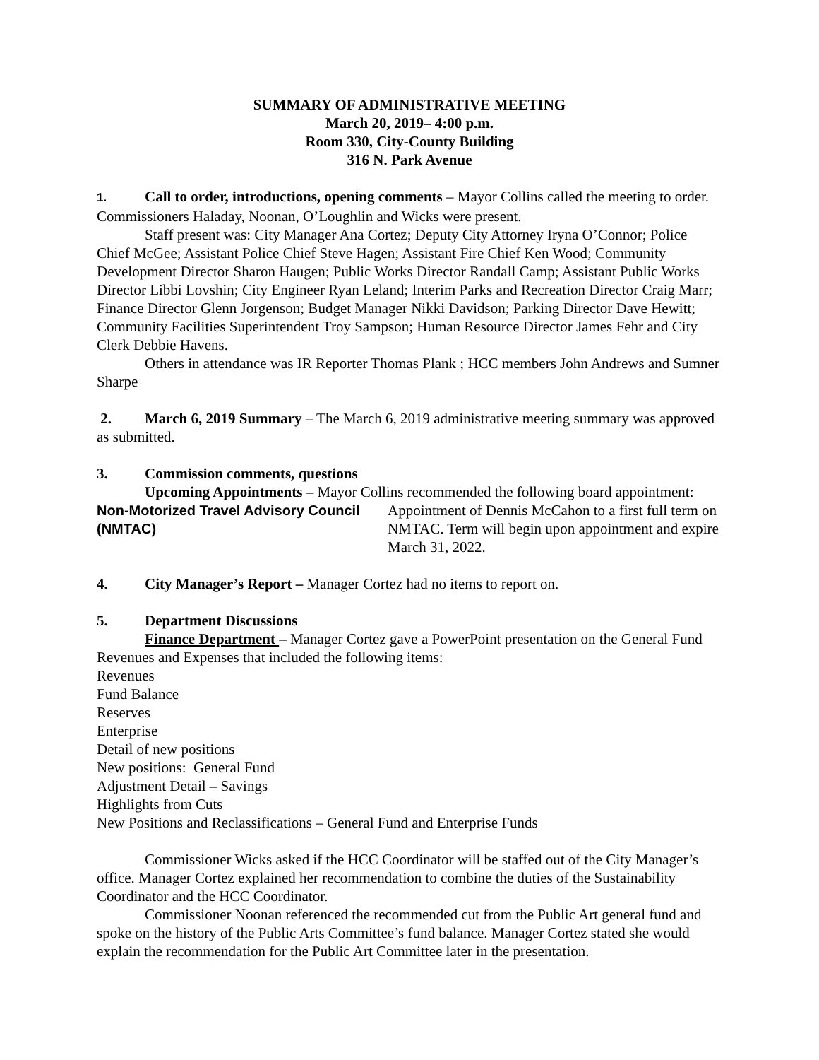SUMMARY OF ADMINISTRATIVE MEETING
March 20, 2019– 4:00 p.m.
Room 330, City-County Building
316 N. Park Avenue
1. Call to order, introductions, opening comments – Mayor Collins called the meeting to order. Commissioners Haladay, Noonan, O’Loughlin and Wicks were present.
Staff present was: City Manager Ana Cortez; Deputy City Attorney Iryna O’Connor; Police Chief McGee; Assistant Police Chief Steve Hagen; Assistant Fire Chief Ken Wood; Community Development Director Sharon Haugen; Public Works Director Randall Camp; Assistant Public Works Director Libbi Lovshin; City Engineer Ryan Leland; Interim Parks and Recreation Director Craig Marr; Finance Director Glenn Jorgenson; Budget Manager Nikki Davidson; Parking Director Dave Hewitt; Community Facilities Superintendent Troy Sampson; Human Resource Director James Fehr and City Clerk Debbie Havens.
Others in attendance was IR Reporter Thomas Plank ; HCC members John Andrews and Sumner Sharpe
2. March 6, 2019 Summary – The March 6, 2019 administrative meeting summary was approved as submitted.
3. Commission comments, questions
Upcoming Appointments – Mayor Collins recommended the following board appointment:
Non-Motorized Travel Advisory Council (NMTAC)
Appointment of Dennis McCahon to a first full term on NMTAC. Term will begin upon appointment and expire March 31, 2022.
4. City Manager’s Report – Manager Cortez had no items to report on.
5. Department Discussions
Finance Department – Manager Cortez gave a PowerPoint presentation on the General Fund Revenues and Expenses that included the following items:
Revenues
Fund Balance
Reserves
Enterprise
Detail of new positions
New positions: General Fund
Adjustment Detail – Savings
Highlights from Cuts
New Positions and Reclassifications – General Fund and Enterprise Funds
Commissioner Wicks asked if the HCC Coordinator will be staffed out of the City Manager’s office. Manager Cortez explained her recommendation to combine the duties of the Sustainability Coordinator and the HCC Coordinator.
Commissioner Noonan referenced the recommended cut from the Public Art general fund and spoke on the history of the Public Arts Committee’s fund balance. Manager Cortez stated she would explain the recommendation for the Public Art Committee later in the presentation.